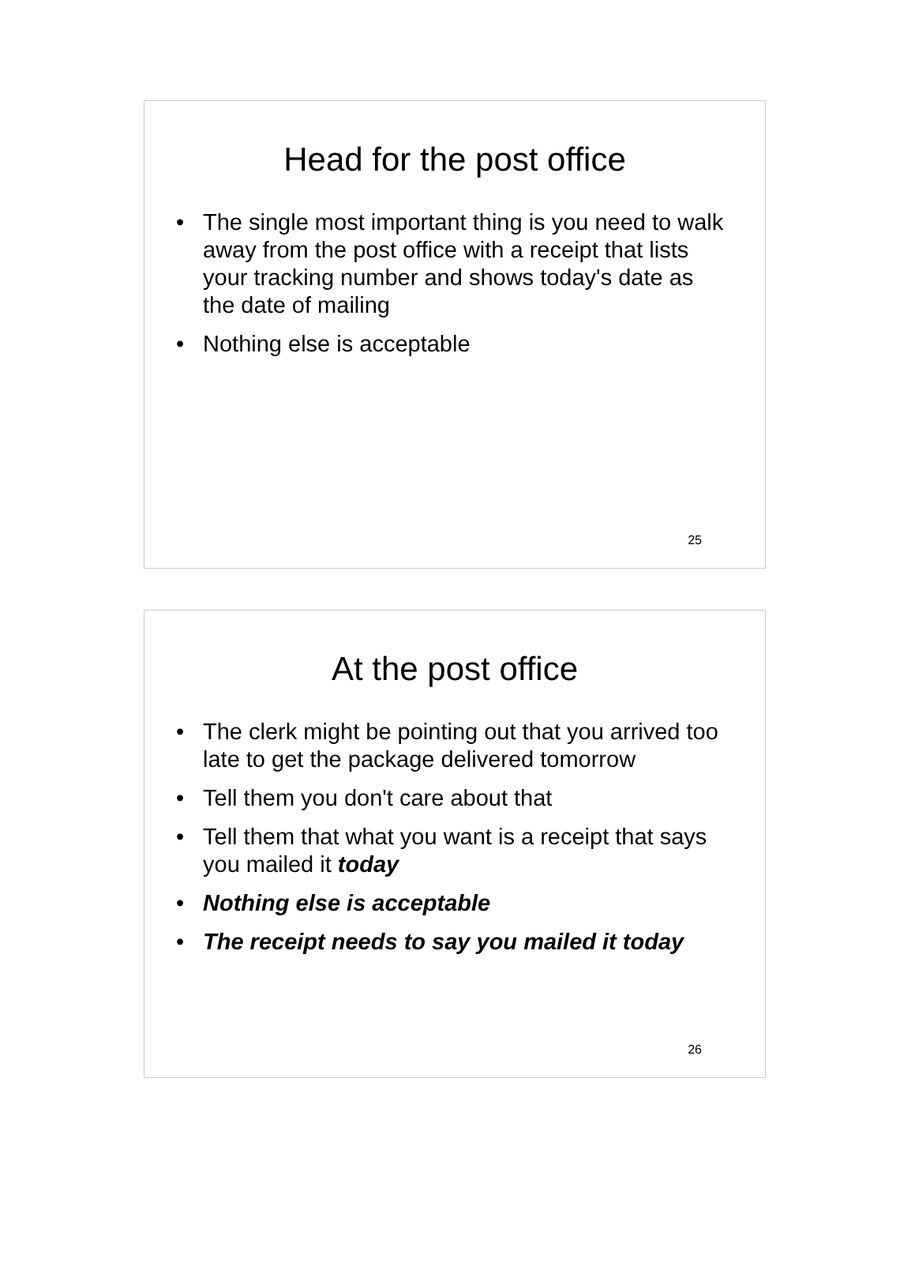Head for the post office
• The single most important thing is you need to walk away from the post office with a receipt that lists your tracking number and shows today's date as the date of mailing
• Nothing else is acceptable
25
At the post office
• The clerk might be pointing out that you arrived too late to get the package delivered tomorrow
• Tell them you don't care about that
• Tell them that what you want is a receipt that says you mailed it today
• Nothing else is acceptable
• The receipt needs to say you mailed it today
26